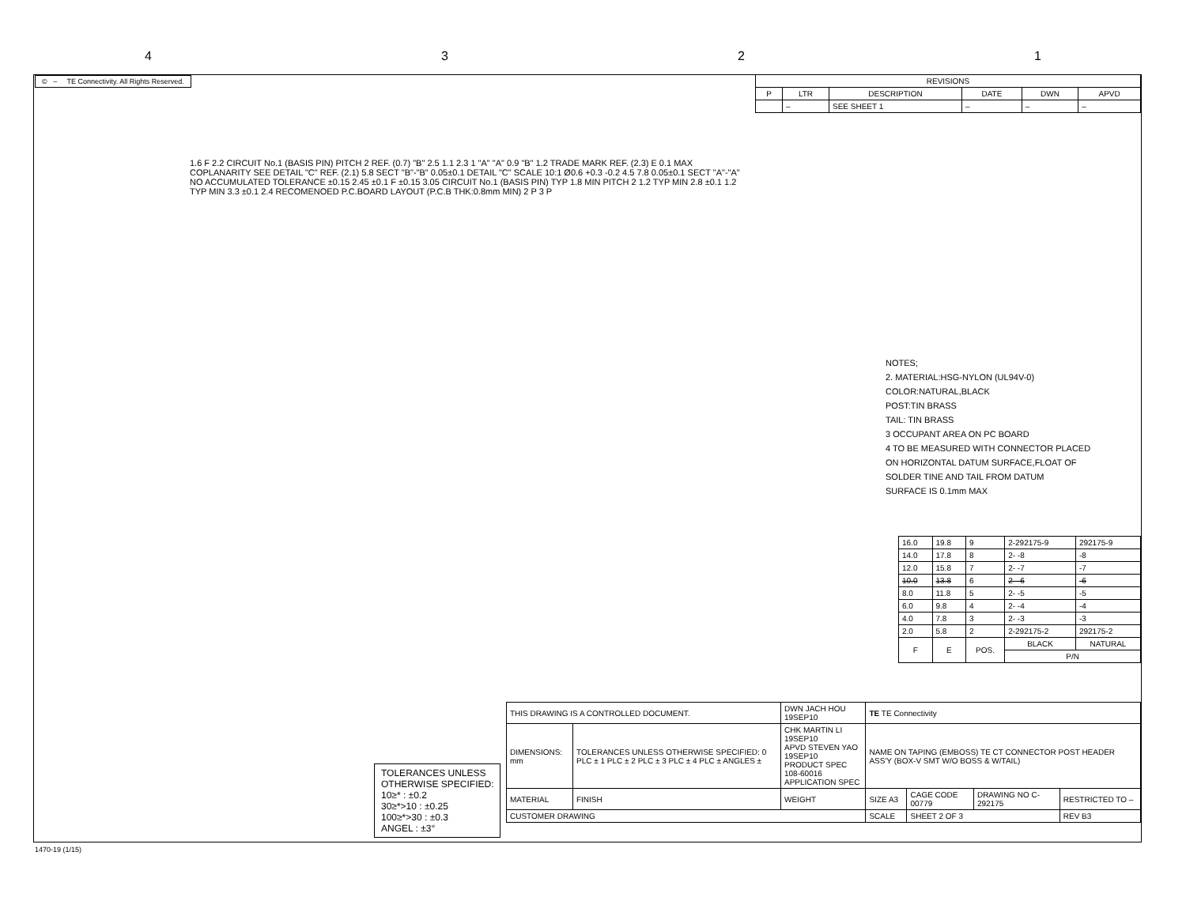4321
© – TE Connectivity. All Rights Reserved.
| REVISIONS | | | | | |
| --- | --- | --- | --- | --- | --- |
| P | LTR | DESCRIPTION | DATE | DWN | APVD |
| | – | SEE SHEET 1 | – | – | – |
1.6 F 2.2 CIRCUIT No.1 (BASIS PIN) PITCH 2 REF. (0.7) "B" 2.5 1.1 2.3 1 "A" "A" 0.9 "B" 1.2 TRADE MARK REF. (2.3) E 0.1 MAX COPLANARITY SEE DETAIL "C" REF. (2.1) 5.8 SECT "B"-"B" 0.05±0.1 DETAIL "C" SCALE 10:1 Ø0.6 +0.3 -0.2 4.5 7.8 0.05±0.1 SECT "A"-"A" NO ACCUMULATED TOLERANCE ±0.15 2.45 ±0.1 F ±0.15 3.05 CIRCUIT No.1 (BASIS PIN) TYP 1.8 MIN PITCH 2 1.2 TYP MIN 2.8 ±0.1 1.2 TYP MIN 3.3 ±0.1 2.4 RECOMENOED P.C.BOARD LAYOUT (P.C.B THK:0.8mm MIN) 2 P 3 P
NOTES;
2. MATERIAL:HSG-NYLON (UL94V-0)
COLOR:NATURAL,BLACK
POST:TIN BRASS
TAIL: TIN BRASS
3 OCCUPANT AREA ON PC BOARD
4 TO BE MEASURED WITH CONNECTOR PLACED
ON HORIZONTAL DATUM SURFACE,FLOAT OF
SOLDER TINE AND TAIL FROM DATUM
SURFACE IS 0.1mm MAX
| 16.0 | 19.8 | 9 | 2-292175-9 | 292175-9 |
| 14.0 | 17.8 | 8 | 2- -8 | -8 |
| 12.0 | 15.8 | 7 | 2- -7 | -7 |
| 10.0 | 13.8 | 6 | 2- -6 | -6 |
| 8.0 | 11.8 | 5 | 2- -5 | -5 |
| 6.0 | 9.8 | 4 | 2- -4 | -4 |
| 4.0 | 7.8 | 3 | 2- -3 | -3 |
| 2.0 | 5.8 | 2 | 2-292175-2 | 292175-2 |
| F | E | POS. | BLACK | NATURAL |
| | | | P/N | |
TOLERANCES UNLESS
OTHERWISE SPECIFIED:
10≥* : ±0.2
30≥*>10 : ±0.25
100≥*>30 : ±0.3
ANGEL : ±3°
| THIS DRAWING IS A CONTROLLED DOCUMENT. | | DWN JACH HOU 19SEP10 | TE TE Connectivity | | | |
| DIMENSIONS: mm | TOLERANCES UNLESS OTHERWISE SPECIFIED: 0 PLC ± 1 PLC ± 2 PLC ± 3 PLC ± 4 PLC ± ANGLES ± | CHK MARTIN LI 19SEP10 APVD STEVEN YAO 19SEP10 PRODUCT SPEC 108-60016 APPLICATION SPEC | NAME ON TAPING (EMBOSS) TE CT CONNECTOR POST HEADER ASS'Y (BOX-V SMT W/O BOSS & W/TAIL) | | | |
| MATERIAL | FINISH | WEIGHT | SIZE A3 | CAGE CODE 00779 | DRAWING NO C-292175 | RESTRICTED TO – |
| CUSTOMER DRAWING | | | SCALE | SHEET 2 OF 3 | | REV B3 |
1470-19 (1/15)